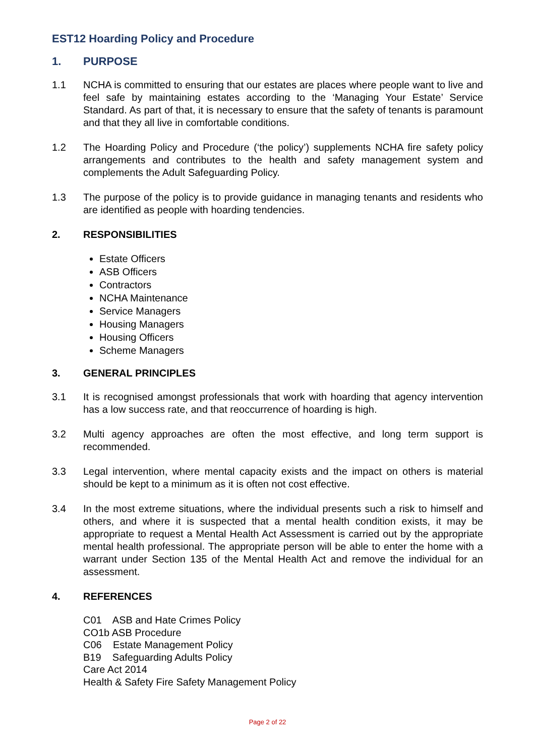EST12 Hoarding Policy and Procedure
1. PURPOSE
1.1 NCHA is committed to ensuring that our estates are places where people want to live and feel safe by maintaining estates according to the ‘Managing Your Estate’ Service Standard. As part of that, it is necessary to ensure that the safety of tenants is paramount and that they all live in comfortable conditions.
1.2 The Hoarding Policy and Procedure (‘the policy’) supplements NCHA fire safety policy arrangements and contributes to the health and safety management system and complements the Adult Safeguarding Policy.
1.3 The purpose of the policy is to provide guidance in managing tenants and residents who are identified as people with hoarding tendencies.
2. RESPONSIBILITIES
Estate Officers
ASB Officers
Contractors
NCHA Maintenance
Service Managers
Housing Managers
Housing Officers
Scheme Managers
3. GENERAL PRINCIPLES
3.1 It is recognised amongst professionals that work with hoarding that agency intervention has a low success rate, and that reoccurrence of hoarding is high.
3.2 Multi agency approaches are often the most effective, and long term support is recommended.
3.3 Legal intervention, where mental capacity exists and the impact on others is material should be kept to a minimum as it is often not cost effective.
3.4 In the most extreme situations, where the individual presents such a risk to himself and others, and where it is suspected that a mental health condition exists, it may be appropriate to request a Mental Health Act Assessment is carried out by the appropriate mental health professional. The appropriate person will be able to enter the home with a warrant under Section 135 of the Mental Health Act and remove the individual for an assessment.
4. REFERENCES
C01 ASB and Hate Crimes Policy
CO1b ASB Procedure
C06 Estate Management Policy
B19 Safeguarding Adults Policy
Care Act 2014
Health & Safety Fire Safety Management Policy
Page 2 of 22